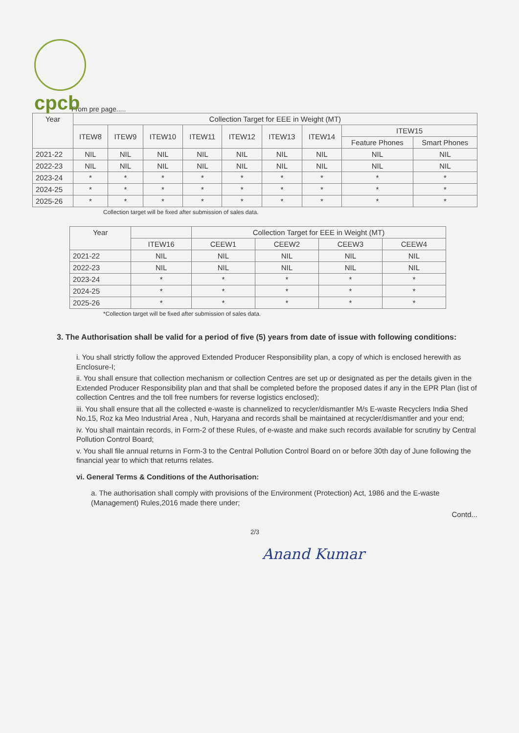cpcb
From pre page.....
| Year | Collection Target for EEE in Weight (MT) | | | | | | | | |
| --- | --- | --- | --- | --- | --- | --- | --- | --- | --- |
| | ITEW8 | ITEW9 | ITEW10 | ITEW11 | ITEW12 | ITEW13 | ITEW14 | ITEW15 | |
| | | | | | | | | Feature Phones | Smart Phones |
| 2021-22 | NIL | NIL | NIL | NIL | NIL | NIL | NIL | NIL | NIL |
| 2022-23 | NIL | NIL | NIL | NIL | NIL | NIL | NIL | NIL | NIL |
| 2023-24 | * | * | * | * | * | * | * | * | * |
| 2024-25 | * | * | * | * | * | * | * | * | * |
| 2025-26 | * | * | * | * | * | * | * | * | * |
Collection target will be fixed after submission of sales data.
| Year | | Collection Target for EEE in Weight (MT) | | | |
| --- | --- | --- | --- | --- | --- |
| | ITEW16 | CEEW1 | CEEW2 | CEEW3 | CEEW4 |
| 2021-22 | NIL | NIL | NIL | NIL | NIL |
| 2022-23 | NIL | NIL | NIL | NIL | NIL |
| 2023-24 | * | * | * | * | * |
| 2024-25 | * | * | * | * | * |
| 2025-26 | * | * | * | * | * |
*Collection target will be fixed after submission of sales data.
3. The Authorisation shall be valid for a period of five (5) years from date of issue with following conditions:
i. You shall strictly follow the approved Extended Producer Responsibility plan, a copy of which is enclosed herewith as Enclosure-I;
ii. You shall ensure that collection mechanism or collection Centres are set up or designated as per the details given in the Extended Producer Responsibility plan and that shall be completed before the proposed dates if any in the EPR Plan (list of collection Centres and the toll free numbers for reverse logistics enclosed);
iii. You shall ensure that all the collected e-waste is channelized to recycler/dismantler M/s E-waste Recyclers India Shed No.15, Roz ka Meo Industrial Area , Nuh, Haryana and records shall be maintained at recycler/dismantler and your end;
iv. You shall maintain records, in Form-2 of these Rules, of e-waste and make such records available for scrutiny by Central Pollution Control Board;
v. You shall file annual returns in Form-3 to the Central Pollution Control Board on or before 30th day of June following the financial year to which that returns relates.
vi. General Terms & Conditions of the Authorisation:
a. The authorisation shall comply with provisions of the Environment (Protection) Act, 1986 and the E-waste (Management) Rules,2016 made there under;
Contd...
2/3
Anand Kumar